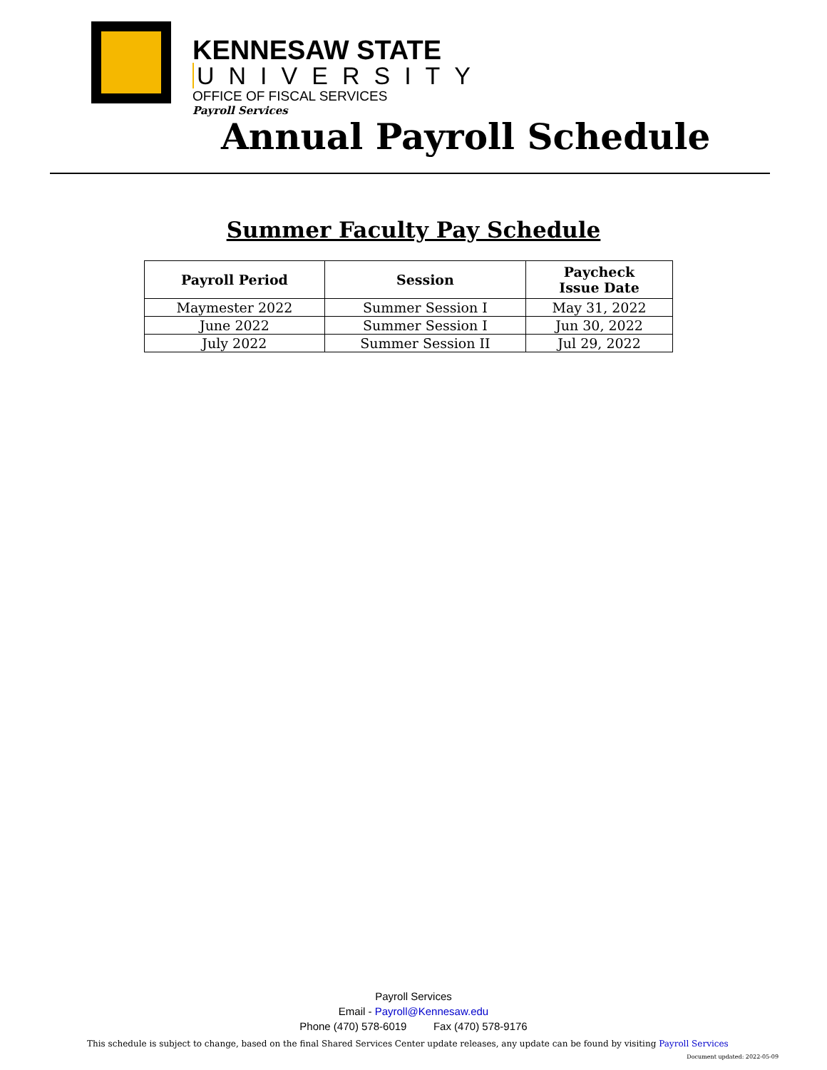KENNESAW STATE
UNIVERSITY
OFFICE OF FISCAL SERVICES
Payroll Services
Annual Payroll Schedule
Summer Faculty Pay Schedule
| Payroll Period | Session | Paycheck Issue Date |
| --- | --- | --- |
| Maymester 2022 | Summer Session I | May 31, 2022 |
| June 2022 | Summer Session I | Jun 30, 2022 |
| July 2022 | Summer Session II | Jul 29, 2022 |
Payroll Services
Email - Payroll@Kennesaw.edu
Phone (470) 578-6019 Fax (470) 578-9176
This schedule is subject to change, based on the final Shared Services Center update releases, any update can be found by visiting Payroll Services
Document updated: 2022-05-09